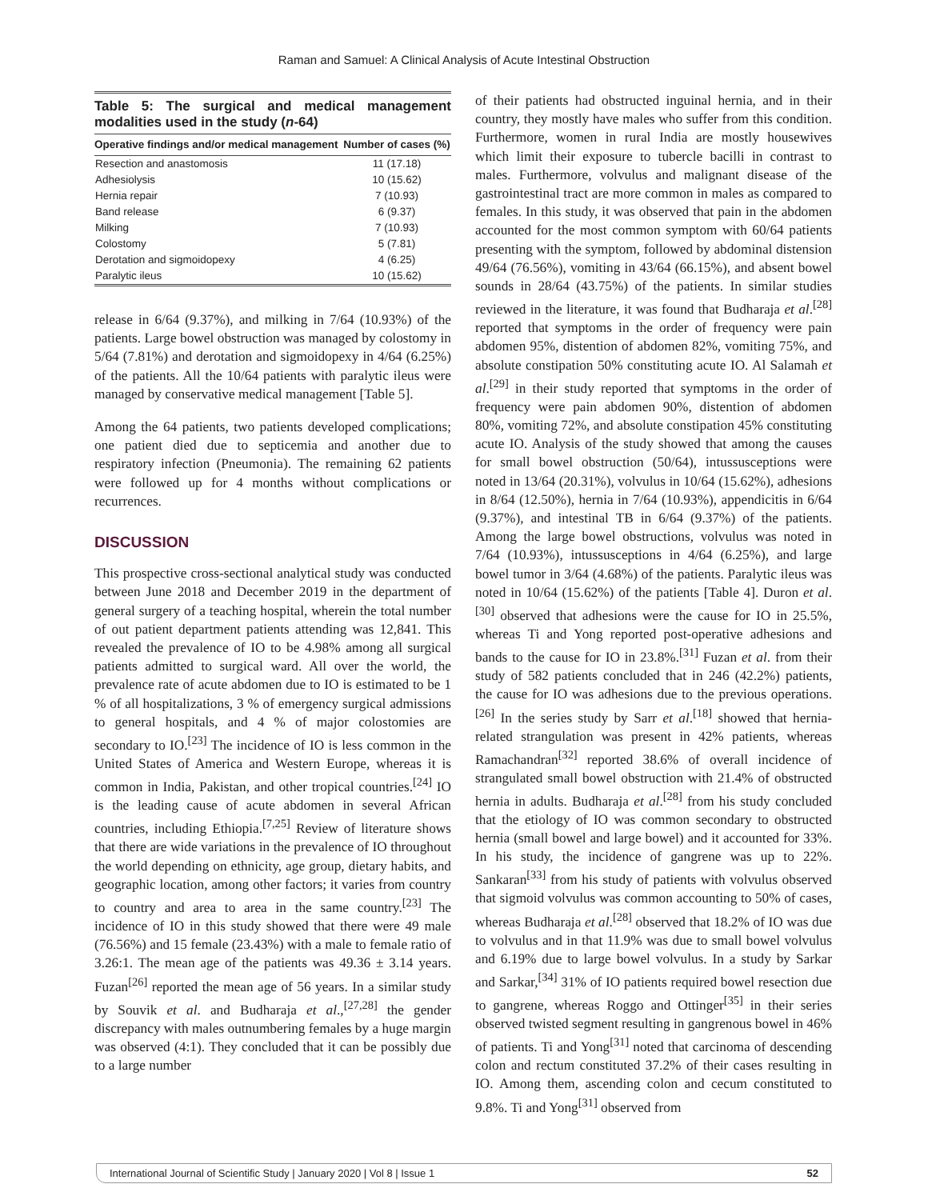Raman and Samuel: A Clinical Analysis of Acute Intestinal Obstruction
Table 5: The surgical and medical management modalities used in the study (n-64)
| Operative findings and/or medical management | Number of cases (%) |
| --- | --- |
| Resection and anastomosis | 11 (17.18) |
| Adhesiolysis | 10 (15.62) |
| Hernia repair | 7 (10.93) |
| Band release | 6 (9.37) |
| Milking | 7 (10.93) |
| Colostomy | 5 (7.81) |
| Derotation and sigmoidopexy | 4 (6.25) |
| Paralytic ileus | 10 (15.62) |
release in 6/64 (9.37%), and milking in 7/64 (10.93%) of the patients. Large bowel obstruction was managed by colostomy in 5/64 (7.81%) and derotation and sigmoidopexy in 4/64 (6.25%) of the patients. All the 10/64 patients with paralytic ileus were managed by conservative medical management [Table 5].
Among the 64 patients, two patients developed complications; one patient died due to septicemia and another due to respiratory infection (Pneumonia). The remaining 62 patients were followed up for 4 months without complications or recurrences.
DISCUSSION
This prospective cross-sectional analytical study was conducted between June 2018 and December 2019 in the department of general surgery of a teaching hospital, wherein the total number of out patient department patients attending was 12,841. This revealed the prevalence of IO to be 4.98% among all surgical patients admitted to surgical ward. All over the world, the prevalence rate of acute abdomen due to IO is estimated to be 1 % of all hospitalizations, 3 % of emergency surgical admissions to general hospitals, and 4 % of major colostomies are secondary to IO.<sup>[23]</sup> The incidence of IO is less common in the United States of America and Western Europe, whereas it is common in India, Pakistan, and other tropical countries.<sup>[24]</sup> IO is the leading cause of acute abdomen in several African countries, including Ethiopia.<sup>[7,25]</sup> Review of literature shows that there are wide variations in the prevalence of IO throughout the world depending on ethnicity, age group, dietary habits, and geographic location, among other factors; it varies from country to country and area to area in the same country.<sup>[23]</sup> The incidence of IO in this study showed that there were 49 male (76.56%) and 15 female (23.43%) with a male to female ratio of 3.26:1. The mean age of the patients was 49.36 ± 3.14 years. Fuzan<sup>[26]</sup> reported the mean age of 56 years. In a similar study by Souvik et al. and Budharaja et al.,<sup>[27,28]</sup> the gender discrepancy with males outnumbering females by a huge margin was observed (4:1). They concluded that it can be possibly due to a large number
of their patients had obstructed inguinal hernia, and in their country, they mostly have males who suffer from this condition. Furthermore, women in rural India are mostly housewives which limit their exposure to tubercle bacilli in contrast to males. Furthermore, volvulus and malignant disease of the gastrointestinal tract are more common in males as compared to females. In this study, it was observed that pain in the abdomen accounted for the most common symptom with 60/64 patients presenting with the symptom, followed by abdominal distension 49/64 (76.56%), vomiting in 43/64 (66.15%), and absent bowel sounds in 28/64 (43.75%) of the patients. In similar studies reviewed in the literature, it was found that Budharaja et al.<sup>[28]</sup> reported that symptoms in the order of frequency were pain abdomen 95%, distention of abdomen 82%, vomiting 75%, and absolute constipation 50% constituting acute IO. Al Salamah et al.<sup>[29]</sup> in their study reported that symptoms in the order of frequency were pain abdomen 90%, distention of abdomen 80%, vomiting 72%, and absolute constipation 45% constituting acute IO. Analysis of the study showed that among the causes for small bowel obstruction (50/64), intussusceptions were noted in 13/64 (20.31%), volvulus in 10/64 (15.62%), adhesions in 8/64 (12.50%), hernia in 7/64 (10.93%), appendicitis in 6/64 (9.37%), and intestinal TB in 6/64 (9.37%) of the patients. Among the large bowel obstructions, volvulus was noted in 7/64 (10.93%), intussusceptions in 4/64 (6.25%), and large bowel tumor in 3/64 (4.68%) of the patients. Paralytic ileus was noted in 10/64 (15.62%) of the patients [Table 4]. Duron et al.<sup>[30]</sup> observed that adhesions were the cause for IO in 25.5%, whereas Ti and Yong reported post-operative adhesions and bands to the cause for IO in 23.8%.<sup>[31]</sup> Fuzan et al. from their study of 582 patients concluded that in 246 (42.2%) patients, the cause for IO was adhesions due to the previous operations.<sup>[26]</sup> In the series study by Sarr et al.<sup>[18]</sup> showed that hernia-related strangulation was present in 42% patients, whereas Ramachandran<sup>[32]</sup> reported 38.6% of overall incidence of strangulated small bowel obstruction with 21.4% of obstructed hernia in adults. Budharaja et al.<sup>[28]</sup> from his study concluded that the etiology of IO was common secondary to obstructed hernia (small bowel and large bowel) and it accounted for 33%. In his study, the incidence of gangrene was up to 22%. Sankaran<sup>[33]</sup> from his study of patients with volvulus observed that sigmoid volvulus was common accounting to 50% of cases, whereas Budharaja et al.<sup>[28]</sup> observed that 18.2% of IO was due to volvulus and in that 11.9% was due to small bowel volvulus and 6.19% due to large bowel volvulus. In a study by Sarkar and Sarkar,<sup>[34]</sup> 31% of IO patients required bowel resection due to gangrene, whereas Roggo and Ottinger<sup>[35]</sup> in their series observed twisted segment resulting in gangrenous bowel in 46% of patients. Ti and Yong<sup>[31]</sup> noted that carcinoma of descending colon and rectum constituted 37.2% of their cases resulting in IO. Among them, ascending colon and cecum constituted to 9.8%. Ti and Yong<sup>[31]</sup> observed from
International Journal of Scientific Study | January 2020 | Vol 8 | Issue 1 52